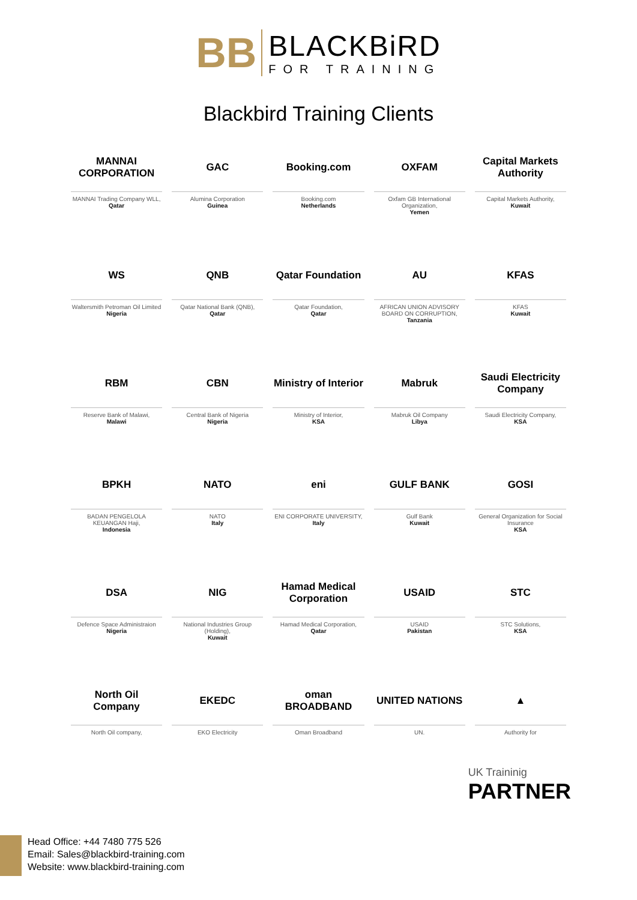BB
BLACKBiRD
FOR TRAINING
Blackbird Training Clients
MANNAI CORPORATION
MANNAI Trading Company WLL,
Qatar
GAC
Alumina Corporation
Guinea
Booking.com
Booking.com
Netherlands
OXFAM
Oxfam GB International Organization,
Yemen
Capital Markets Authority
Capital Markets Authority,
Kuwait
WS
Waltersmith Petroman Oil Limited
Nigeria
QNB
Qatar National Bank (QNB),
Qatar
Qatar Foundation
Qatar Foundation,
Qatar
AU
AFRICAN UNION ADVISORY BOARD ON CORRUPTION,
Tanzania
KFAS
KFAS
Kuwait
RBM
Reserve Bank of Malawi,
Malawi
CBN
Central Bank of Nigeria
Nigeria
Ministry of Interior
Ministry of Interior,
KSA
Mabruk
Mabruk Oil Company
Libya
Saudi Electricity Company
Saudi Electricity Company,
KSA
BPKH
BADAN PENGELOLA KEUANGAN Haji,
Indonesia
NATO
NATO
Italy
eni
ENI CORPORATE UNIVERSITY,
Italy
GULF BANK
Gulf Bank
Kuwait
GOSI
General Organization for Social Insurance
KSA
DSA
Defence Space Administraion
Nigeria
NIG
National Industries Group (Holding),
Kuwait
Hamad Medical Corporation
Hamad Medical Corporation,
Qatar
USAID
USAID
Pakistan
STC
STC Solutions,
KSA
North Oil Company
North Oil company,
EKEDC
EKO Electricity
oman BROADBAND
Oman Broadband
UNITED NATIONS
UN.
▲
Authority for
UK Traininig
PARTNER
Head Office: +44 7480 775 526
Email: Sales@blackbird-training.com
Website: www.blackbird-training.com